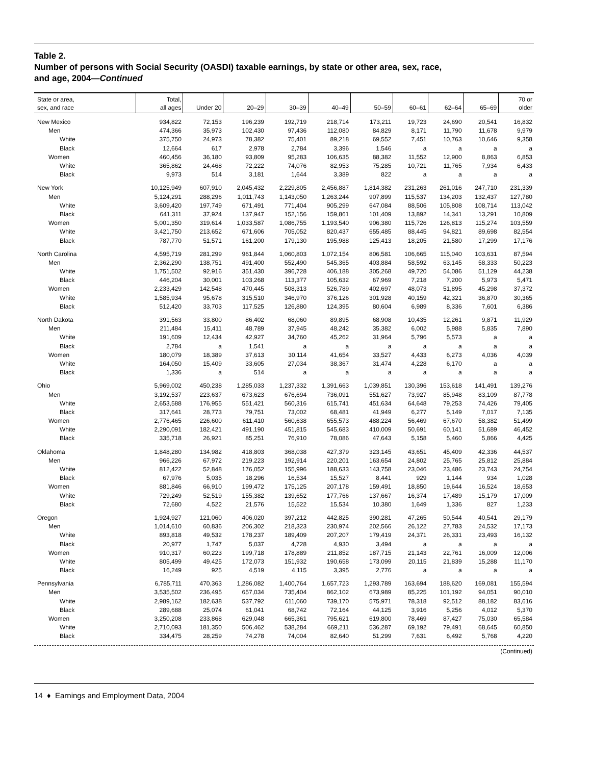Table 2.
Number of persons with Social Security (OASDI) taxable earnings, by state or other area, sex, race,
and age, 2004—Continued
| State or area, sex, and race | Total, all ages | Under 20 | 20–29 | 30–39 | 40–49 | 50–59 | 60–61 | 62–64 | 65–69 | 70 or older |
| --- | --- | --- | --- | --- | --- | --- | --- | --- | --- | --- |
| New Mexico | 934,822 | 72,153 | 196,239 | 192,719 | 218,714 | 173,211 | 19,723 | 24,690 | 20,541 | 16,832 |
| Men | 474,366 | 35,973 | 102,430 | 97,436 | 112,080 | 84,829 | 8,171 | 11,790 | 11,678 | 9,979 |
| White | 375,750 | 24,973 | 78,382 | 75,401 | 89,218 | 69,552 | 7,451 | 10,763 | 10,646 | 9,358 |
| Black | 12,664 | 617 | 2,978 | 2,784 | 3,396 | 1,546 | a | a | a | a |
| Women | 460,456 | 36,180 | 93,809 | 95,283 | 106,635 | 88,382 | 11,552 | 12,900 | 8,863 | 6,853 |
| White | 365,862 | 24,468 | 72,222 | 74,076 | 82,953 | 75,285 | 10,721 | 11,765 | 7,934 | 6,433 |
| Black | 9,973 | 514 | 3,181 | 1,644 | 3,389 | 822 | a | a | a | a |
| New York | 10,125,949 | 607,910 | 2,045,432 | 2,229,805 | 2,456,887 | 1,814,382 | 231,263 | 261,016 | 247,710 | 231,339 |
| Men | 5,124,291 | 288,296 | 1,011,743 | 1,143,050 | 1,263,244 | 907,899 | 115,537 | 134,203 | 132,437 | 127,780 |
| White | 3,609,420 | 197,749 | 671,491 | 771,404 | 905,299 | 647,084 | 88,506 | 105,808 | 108,714 | 113,042 |
| Black | 641,311 | 37,924 | 137,947 | 152,156 | 159,861 | 101,409 | 13,892 | 14,341 | 13,291 | 10,809 |
| Women | 5,001,350 | 319,614 | 1,033,587 | 1,086,755 | 1,193,540 | 906,380 | 115,726 | 126,813 | 115,274 | 103,559 |
| White | 3,421,750 | 213,652 | 671,606 | 705,052 | 820,437 | 655,485 | 88,445 | 94,821 | 89,698 | 82,554 |
| Black | 787,770 | 51,571 | 161,200 | 179,130 | 195,988 | 125,413 | 18,205 | 21,580 | 17,299 | 17,176 |
| North Carolina | 4,595,719 | 281,299 | 961,844 | 1,060,803 | 1,072,154 | 806,581 | 106,665 | 115,040 | 103,631 | 87,594 |
| Men | 2,362,290 | 138,751 | 491,400 | 552,490 | 545,365 | 403,884 | 58,592 | 63,145 | 58,333 | 50,223 |
| White | 1,751,502 | 92,916 | 351,430 | 396,728 | 406,188 | 305,268 | 49,720 | 54,086 | 51,129 | 44,238 |
| Black | 446,204 | 30,001 | 103,268 | 113,377 | 105,632 | 67,969 | 7,218 | 7,200 | 5,973 | 5,471 |
| Women | 2,233,429 | 142,548 | 470,445 | 508,313 | 526,789 | 402,697 | 48,073 | 51,895 | 45,298 | 37,372 |
| White | 1,585,934 | 95,678 | 315,510 | 346,970 | 376,126 | 301,928 | 40,159 | 42,321 | 36,870 | 30,365 |
| Black | 512,420 | 33,703 | 117,525 | 126,880 | 124,395 | 80,604 | 6,989 | 8,336 | 7,601 | 6,386 |
| North Dakota | 391,563 | 33,800 | 86,402 | 68,060 | 89,895 | 68,908 | 10,435 | 12,261 | 9,871 | 11,929 |
| Men | 211,484 | 15,411 | 48,789 | 37,945 | 48,242 | 35,382 | 6,002 | 5,988 | 5,835 | 7,890 |
| White | 191,609 | 12,434 | 42,927 | 34,760 | 45,262 | 31,964 | 5,796 | 5,573 | a | a |
| Black | 2,784 | a | 1,541 | a | a | a | a | a | a | a |
| Women | 180,079 | 18,389 | 37,613 | 30,114 | 41,654 | 33,527 | 4,433 | 6,273 | 4,036 | 4,039 |
| White | 164,050 | 15,409 | 33,605 | 27,034 | 38,367 | 31,474 | 4,228 | 6,170 | a | a |
| Black | 1,336 | a | 514 | a | a | a | a | a | a | a |
| Ohio | 5,969,002 | 450,238 | 1,285,033 | 1,237,332 | 1,391,663 | 1,039,851 | 130,396 | 153,618 | 141,491 | 139,276 |
| Men | 3,192,537 | 223,637 | 673,623 | 676,694 | 736,091 | 551,627 | 73,927 | 85,948 | 83,109 | 87,778 |
| White | 2,653,588 | 176,955 | 551,421 | 560,316 | 615,741 | 451,634 | 64,648 | 79,253 | 74,426 | 79,405 |
| Black | 317,641 | 28,773 | 79,751 | 73,002 | 68,481 | 41,949 | 6,277 | 5,149 | 7,017 | 7,135 |
| Women | 2,776,465 | 226,600 | 611,410 | 560,638 | 655,573 | 488,224 | 56,469 | 67,670 | 58,382 | 51,499 |
| White | 2,290,091 | 182,421 | 491,190 | 451,815 | 545,683 | 410,009 | 50,691 | 60,141 | 51,689 | 46,452 |
| Black | 335,718 | 26,921 | 85,251 | 76,910 | 78,086 | 47,643 | 5,158 | 5,460 | 5,866 | 4,425 |
| Oklahoma | 1,848,280 | 134,982 | 418,803 | 368,038 | 427,379 | 323,145 | 43,651 | 45,409 | 42,336 | 44,537 |
| Men | 966,226 | 67,972 | 219,223 | 192,914 | 220,201 | 163,654 | 24,802 | 25,765 | 25,812 | 25,884 |
| White | 812,422 | 52,848 | 176,052 | 155,996 | 188,633 | 143,758 | 23,046 | 23,486 | 23,743 | 24,754 |
| Black | 67,976 | 5,035 | 18,296 | 16,534 | 15,527 | 8,441 | 929 | 1,144 | 934 | 1,028 |
| Women | 881,846 | 66,910 | 199,472 | 175,125 | 207,178 | 159,491 | 18,850 | 19,644 | 16,524 | 18,653 |
| White | 729,249 | 52,519 | 155,382 | 139,652 | 177,766 | 137,667 | 16,374 | 17,489 | 15,179 | 17,009 |
| Black | 72,680 | 4,522 | 21,576 | 15,522 | 15,534 | 10,380 | 1,649 | 1,336 | 827 | 1,233 |
| Oregon | 1,924,927 | 121,060 | 406,020 | 397,212 | 442,825 | 390,281 | 47,265 | 50,544 | 40,541 | 29,179 |
| Men | 1,014,610 | 60,836 | 206,302 | 218,323 | 230,974 | 202,566 | 26,122 | 27,783 | 24,532 | 17,173 |
| White | 893,818 | 49,532 | 178,237 | 189,409 | 207,207 | 179,419 | 24,371 | 26,331 | 23,493 | 16,132 |
| Black | 20,977 | 1,747 | 5,037 | 4,728 | 4,930 | 3,494 | a | a | a | a |
| Women | 910,317 | 60,223 | 199,718 | 178,889 | 211,852 | 187,715 | 21,143 | 22,761 | 16,009 | 12,006 |
| White | 805,499 | 49,425 | 172,073 | 151,932 | 190,658 | 173,099 | 20,115 | 21,839 | 15,288 | 11,170 |
| Black | 16,249 | 925 | 4,519 | 4,115 | 3,395 | 2,776 | a | a | a | a |
| Pennsylvania | 6,785,711 | 470,363 | 1,286,082 | 1,400,764 | 1,657,723 | 1,293,789 | 163,694 | 188,620 | 169,081 | 155,594 |
| Men | 3,535,502 | 236,495 | 657,034 | 735,404 | 862,102 | 673,989 | 85,225 | 101,192 | 94,051 | 90,010 |
| White | 2,989,162 | 182,638 | 537,792 | 611,060 | 739,170 | 575,971 | 78,318 | 92,512 | 88,182 | 83,616 |
| Black | 289,688 | 25,074 | 61,041 | 68,742 | 72,164 | 44,125 | 3,916 | 5,256 | 4,012 | 5,370 |
| Women | 3,250,208 | 233,868 | 629,048 | 665,361 | 795,621 | 619,800 | 78,469 | 87,427 | 75,030 | 65,584 |
| White | 2,710,093 | 181,350 | 506,462 | 538,284 | 669,211 | 536,287 | 69,192 | 79,491 | 68,645 | 60,850 |
| Black | 334,475 | 28,259 | 74,278 | 74,004 | 82,640 | 51,299 | 7,631 | 6,492 | 5,768 | 4,220 |
(Continued)
14 ♦ Earnings and Employment Data, 2004